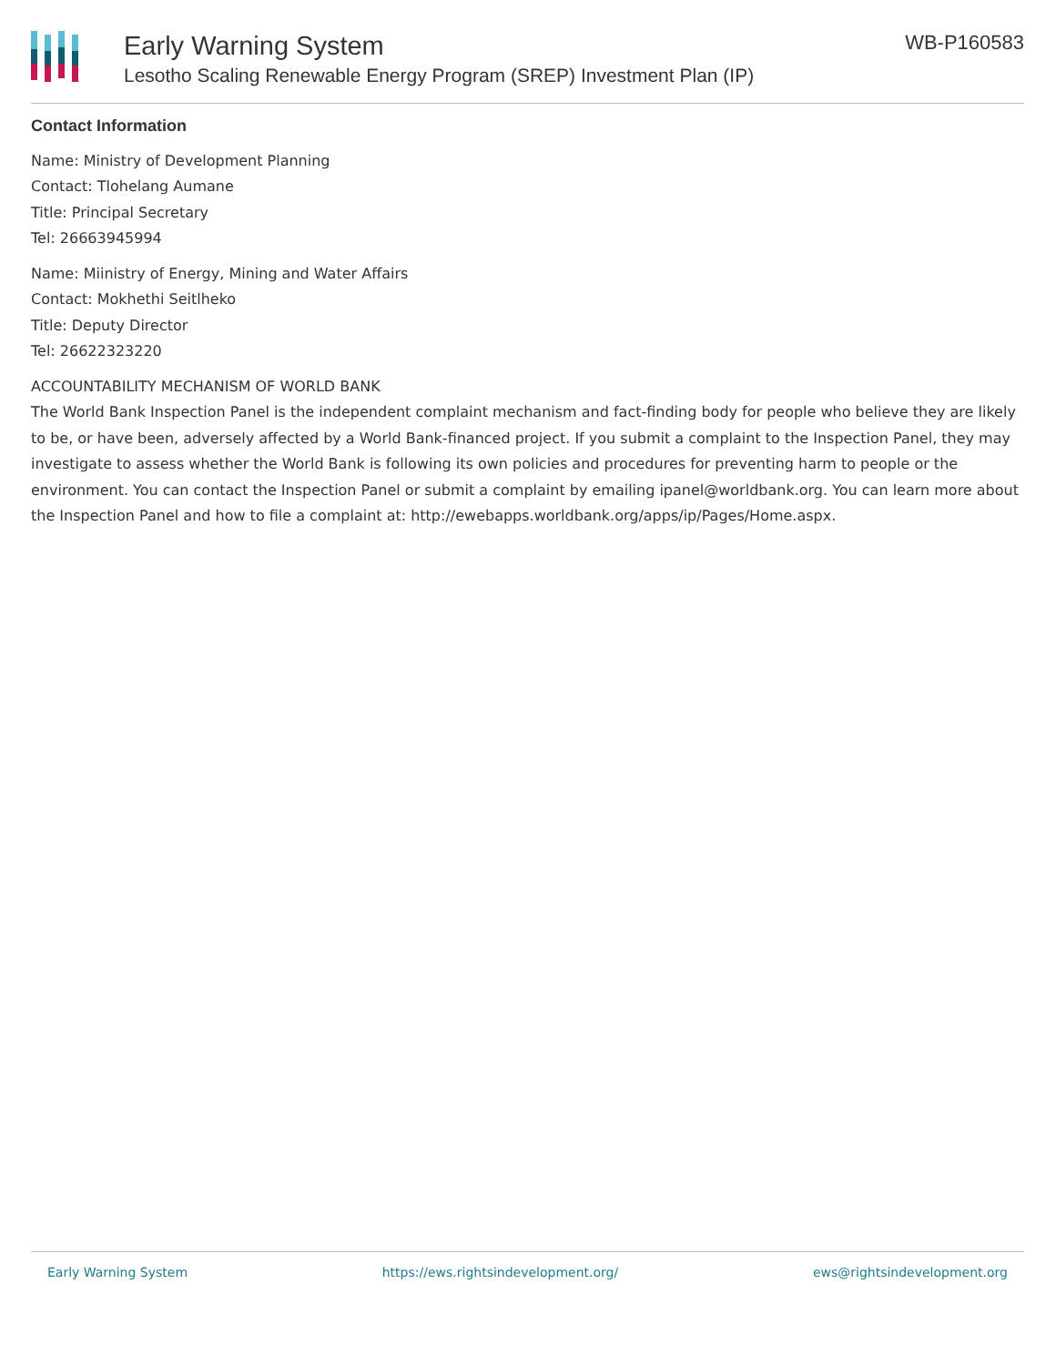Early Warning System
Lesotho Scaling Renewable Energy Program (SREP) Investment Plan (IP)
WB-P160583
Contact Information
Name: Ministry of Development Planning
Contact: Tlohelang Aumane
Title: Principal Secretary
Tel: 26663945994
Name: Miinistry of Energy, Mining and Water Affairs
Contact: Mokhethi Seitlheko
Title: Deputy Director
Tel: 26622323220
ACCOUNTABILITY MECHANISM OF WORLD BANK
The World Bank Inspection Panel is the independent complaint mechanism and fact-finding body for people who believe they are likely to be, or have been, adversely affected by a World Bank-financed project. If you submit a complaint to the Inspection Panel, they may investigate to assess whether the World Bank is following its own policies and procedures for preventing harm to people or the environment. You can contact the Inspection Panel or submit a complaint by emailing ipanel@worldbank.org. You can learn more about the Inspection Panel and how to file a complaint at: http://ewebapps.worldbank.org/apps/ip/Pages/Home.aspx.
Early Warning System https://ews.rightsindevelopment.org/ ews@rightsindevelopment.org